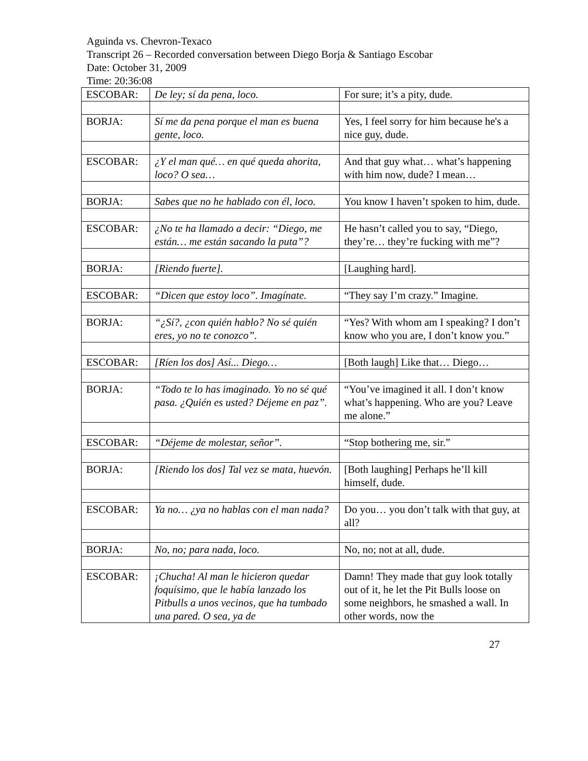Aguinda vs. Chevron-Texaco
Transcript 26 – Recorded conversation between Diego Borja & Santiago Escobar
Date: October 31, 2009
Time: 20:36:08
| ESCOBAR: | De ley; sí da pena, loco. | For sure; it’s a pity, dude. |
| BORJA: | Sí me da pena porque el man es buena gente, loco. | Yes, I feel sorry for him because he's a nice guy, dude. |
| ESCOBAR: | ¿Y el man qué… en qué queda ahorita, loco? O sea… | And that guy what… what’s happening with him now, dude? I mean… |
| BORJA: | Sabes que no he hablado con él, loco. | You know I haven’t spoken to him, dude. |
| ESCOBAR: | ¿No te ha llamado a decir: “Diego, me están… me están sacando la puta”? | He hasn’t called you to say, “Diego, they’re… they’re fucking with me”? |
| BORJA: | [Riendo fuerte]. | [Laughing hard]. |
| ESCOBAR: | “Dicen que estoy loco”. Imagínate. | “They say I’m crazy.” Imagine. |
| BORJA: | “¿Sí?, ¿con quién hablo? No sé quién eres, yo no te conozco”. | “Yes? With whom am I speaking? I don’t know who you are, I don’t know you.” |
| ESCOBAR: | [Ríen los dos] Así... Diego… | [Both laugh] Like that… Diego… |
| BORJA: | “Todo te lo has imaginado. Yo no sé qué pasa. ¿Quién es usted? Déjeme en paz”. | “You’ve imagined it all. I don’t know what’s happening. Who are you? Leave me alone.” |
| ESCOBAR: | “Déjeme de molestar, señor”. | “Stop bothering me, sir.” |
| BORJA: | [Riendo los dos] Tal vez se mata, huevón. | [Both laughing] Perhaps he’ll kill himself, dude. |
| ESCOBAR: | Ya no… ¿ya no hablas con el man nada? | Do you… you don’t talk with that guy, at all? |
| BORJA: | No, no; para nada, loco. | No, no; not at all, dude. |
| ESCOBAR: | ¡Chucha! Al man le hicieron quedar foquísimo, que le había lanzado los Pitbulls a unos vecinos, que ha tumbado una pared. O sea, ya de | Damn! They made that guy look totally out of it, he let the Pit Bulls loose on some neighbors, he smashed a wall. In other words, now the |
27